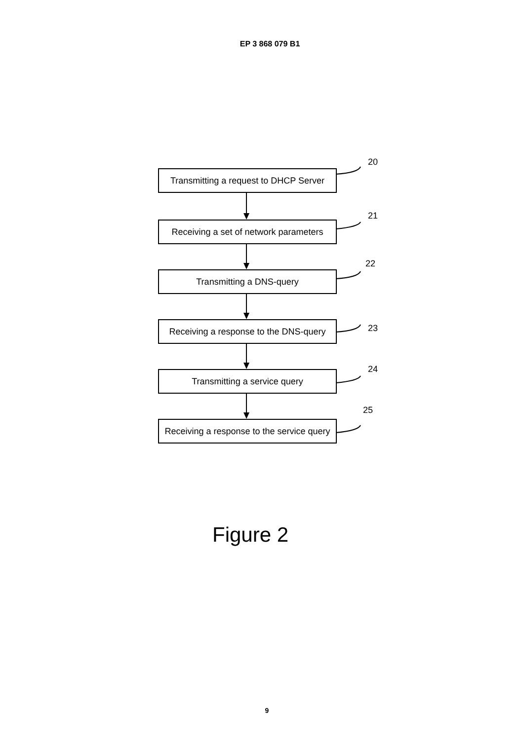EP 3 868 079 B1
20
Transmitting a request to DHCP Server
21
Receiving a set of network parameters
22
Transmitting a DNS-query
Receiving a response to the DNS-query
23
24
Transmitting a service query
25
Receiving a response to the service query
Figure 2
9